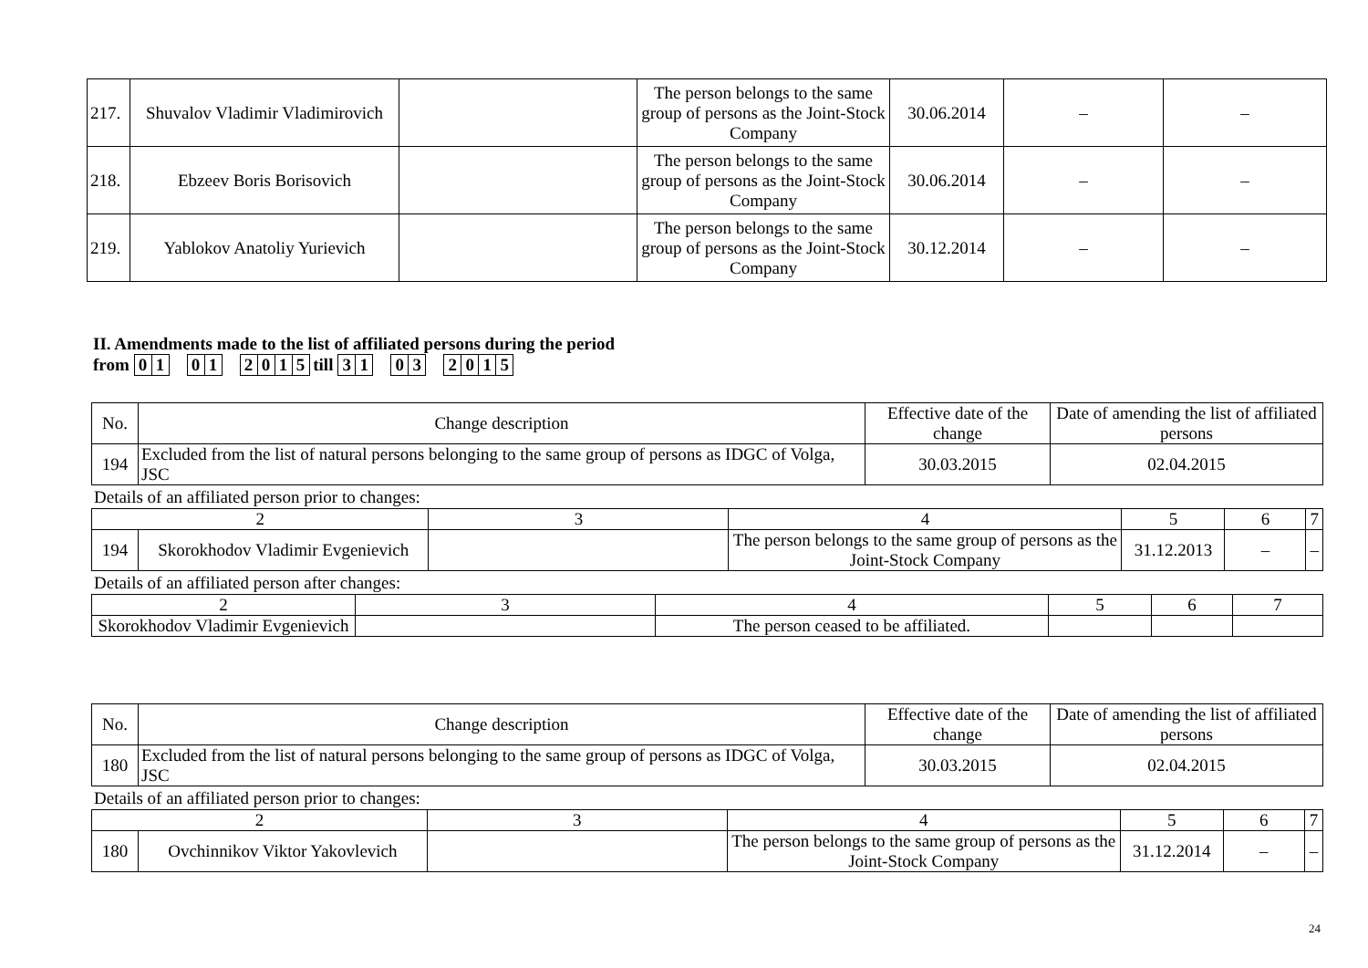| 217. | Shuvalov Vladimir Vladimirovich | | The person belongs to the same group of persons as the Joint-Stock Company | 30.06.2014 | – | – |
| 218. | Ebzeev Boris Borisovich | | The person belongs to the same group of persons as the Joint-Stock Company | 30.06.2014 | – | – |
| 219. | Yablokov Anatoliy Yurievich | | The person belongs to the same group of persons as the Joint-Stock Company | 30.12.2014 | – | – |
II. Amendments made to the list of affiliated persons during the period
from 0 1 0 1 2015 till 3 1 0 3 2015
| No. | Change description | Effective date of the change | Date of amending the list of affiliated persons |
| 194 | Excluded from the list of natural persons belonging to the same group of persons as IDGC of Volga, JSC | 30.03.2015 | 02.04.2015 |
Details of an affiliated person prior to changes:
| 2 | | 3 | 4 | 5 | 6 | 7 |
| 194 | Skorokhodov Vladimir Evgenievich | | The person belongs to the same group of persons as the Joint-Stock Company | 31.12.2013 | – | – |
Details of an affiliated person after changes:
| 2 | 3 | 4 | 5 | 6 | 7 |
| Skorokhodov Vladimir Evgenievich | | The person ceased to be affiliated. | | | |
| No. | Change description | Effective date of the change | Date of amending the list of affiliated persons |
| 180 | Excluded from the list of natural persons belonging to the same group of persons as IDGC of Volga, JSC | 30.03.2015 | 02.04.2015 |
Details of an affiliated person prior to changes:
| 2 | | 3 | 4 | 5 | 6 | 7 |
| 180 | Ovchinnikov Viktor Yakovlevich | | The person belongs to the same group of persons as the Joint-Stock Company | 31.12.2014 | – | – |
24